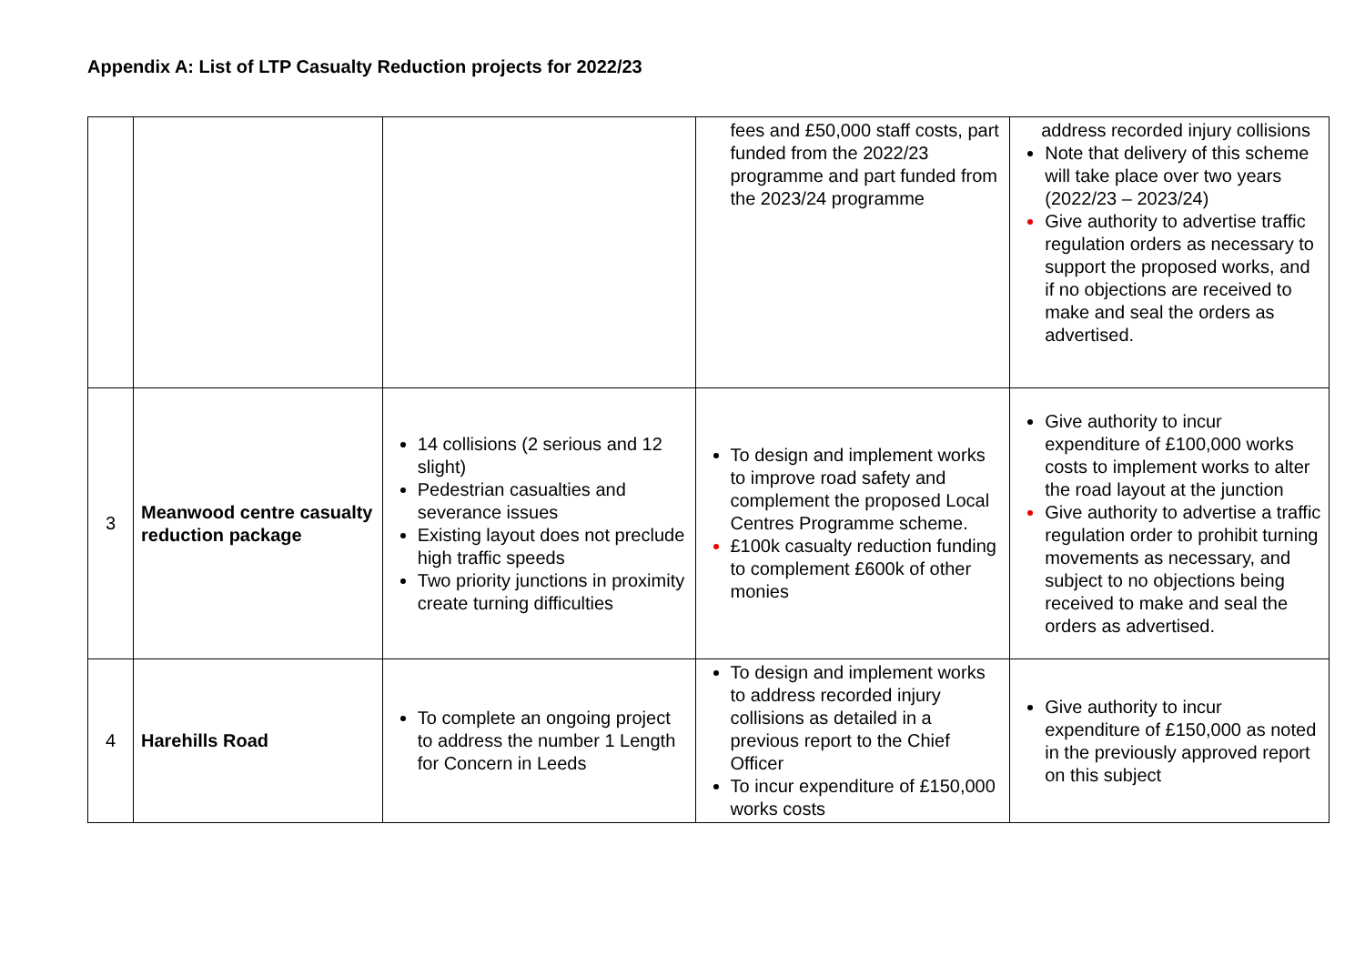Appendix A: List of LTP Casualty Reduction projects for 2022/23
| | | | fees and £50,000 staff costs, part funded from the 2022/23 programme and part funded from the 2023/24 programme | address recorded injury collisions Note that delivery of this scheme will take place over two years (2022/23 – 2023/24) Give authority to advertise traffic regulation orders as necessary to support the proposed works, and if no objections are received to make and seal the orders as advertised. |
| 3 | Meanwood centre casualty reduction package | 14 collisions (2 serious and 12 slight) Pedestrian casualties and severance issues Existing layout does not preclude high traffic speeds Two priority junctions in proximity create turning difficulties | To design and implement works to improve road safety and complement the proposed Local Centres Programme scheme. £100k casualty reduction funding to complement £600k of other monies | Give authority to incur expenditure of £100,000 works costs to implement works to alter the road layout at the junction Give authority to advertise a traffic regulation order to prohibit turning movements as necessary, and subject to no objections being received to make and seal the orders as advertised. |
| 4 | Harehills Road | To complete an ongoing project to address the number 1 Length for Concern in Leeds | To design and implement works to address recorded injury collisions as detailed in a previous report to the Chief Officer To incur expenditure of £150,000 works costs | Give authority to incur expenditure of £150,000 as noted in the previously approved report on this subject |